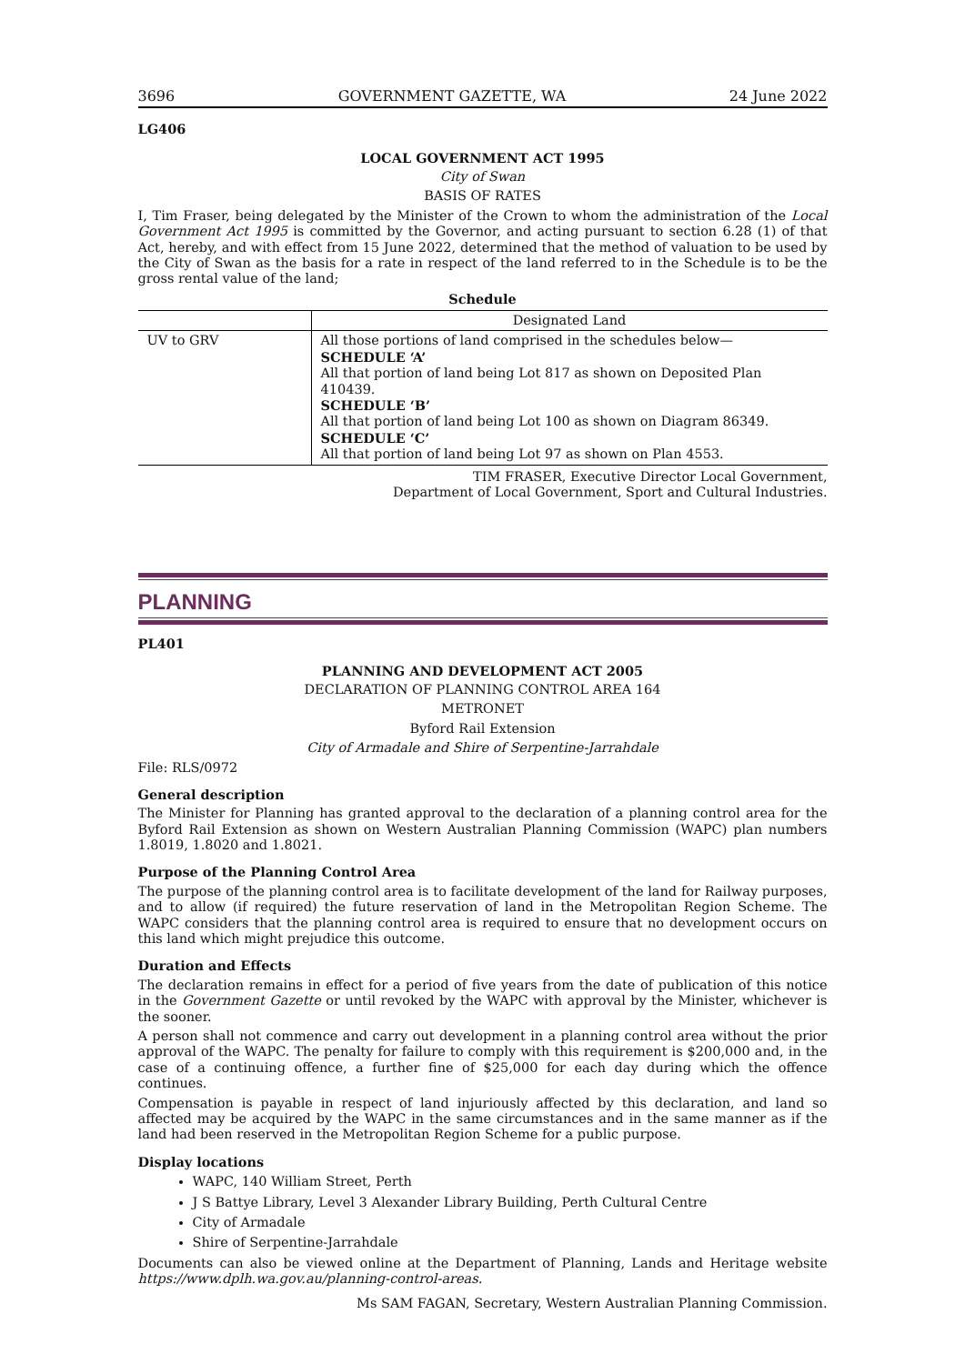3696 GOVERNMENT GAZETTE, WA 24 June 2022
LG406
LOCAL GOVERNMENT ACT 1995
City of Swan
BASIS OF RATES
I, Tim Fraser, being delegated by the Minister of the Crown to whom the administration of the Local Government Act 1995 is committed by the Governor, and acting pursuant to section 6.28 (1) of that Act, hereby, and with effect from 15 June 2022, determined that the method of valuation to be used by the City of Swan as the basis for a rate in respect of the land referred to in the Schedule is to be the gross rental value of the land;
Schedule
| | Designated Land |
| --- | --- |
| UV to GRV | All those portions of land comprised in the schedules below— SCHEDULE ‘A’ All that portion of land being Lot 817 as shown on Deposited Plan 410439. SCHEDULE ‘B’ All that portion of land being Lot 100 as shown on Diagram 86349. SCHEDULE ‘C’ All that portion of land being Lot 97 as shown on Plan 4553. |
TIM FRASER, Executive Director Local Government,
Department of Local Government, Sport and Cultural Industries.
PLANNING
PL401
PLANNING AND DEVELOPMENT ACT 2005
DECLARATION OF PLANNING CONTROL AREA 164
METRONET
Byford Rail Extension
City of Armadale and Shire of Serpentine-Jarrahdale
File: RLS/0972
General description
The Minister for Planning has granted approval to the declaration of a planning control area for the Byford Rail Extension as shown on Western Australian Planning Commission (WAPC) plan numbers 1.8019, 1.8020 and 1.8021.
Purpose of the Planning Control Area
The purpose of the planning control area is to facilitate development of the land for Railway purposes, and to allow (if required) the future reservation of land in the Metropolitan Region Scheme. The WAPC considers that the planning control area is required to ensure that no development occurs on this land which might prejudice this outcome.
Duration and Effects
The declaration remains in effect for a period of five years from the date of publication of this notice in the Government Gazette or until revoked by the WAPC with approval by the Minister, whichever is the sooner.
A person shall not commence and carry out development in a planning control area without the prior approval of the WAPC. The penalty for failure to comply with this requirement is $200,000 and, in the case of a continuing offence, a further fine of $25,000 for each day during which the offence continues.
Compensation is payable in respect of land injuriously affected by this declaration, and land so affected may be acquired by the WAPC in the same circumstances and in the same manner as if the land had been reserved in the Metropolitan Region Scheme for a public purpose.
Display locations
WAPC, 140 William Street, Perth
J S Battye Library, Level 3 Alexander Library Building, Perth Cultural Centre
City of Armadale
Shire of Serpentine-Jarrahdale
Documents can also be viewed online at the Department of Planning, Lands and Heritage website https://www.dplh.wa.gov.au/planning-control-areas.
Ms SAM FAGAN, Secretary, Western Australian Planning Commission.